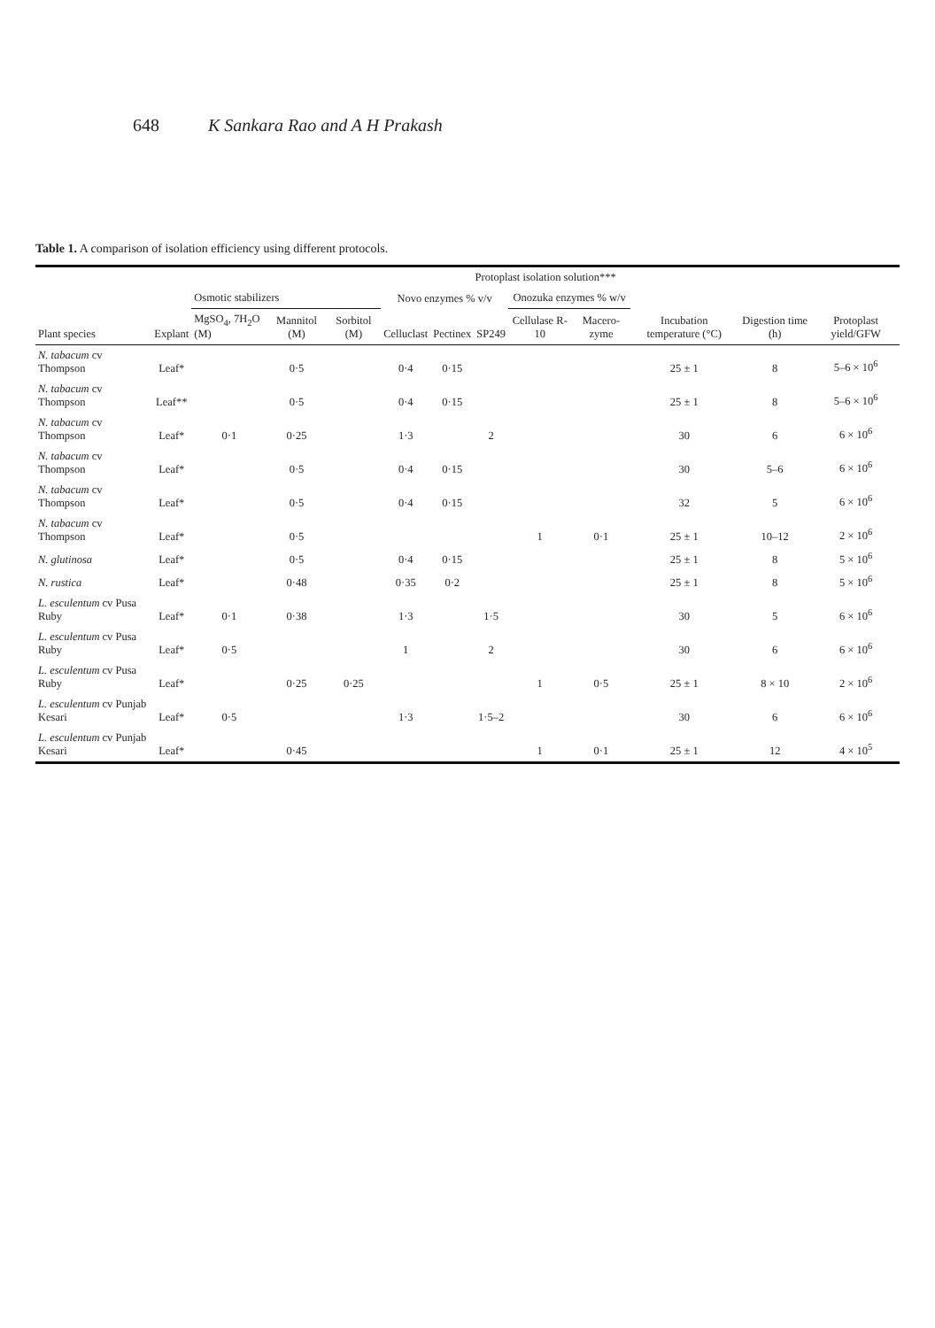648 K Sankara Rao and A H Prakash
Table 1. A comparison of isolation efficiency using different protocols.
| Plant species | Explant | Protoplast isolation solution*** | | | | | | | | | | |
| --- | --- | --- | --- | --- | --- | --- | --- | --- | --- | --- | --- | --- |
| | | Osmotic stabilizers | | | Novo enzymes % v/v | | | Onozuka enzymes % w/v | | Incubation temperature (°C) | Digestion time (h) | Protoplast yield/GFW |
| | | MgSO<sub>4</sub>, 7H<sub>2</sub>O (M) | Mannitol (M) | Sorbitol (M) | Celluclast | Pectinex | SP249 | Cellulase R-10 | Macero-zyme | | | |
| N. tabacum cv Thompson | Leaf* | | 0·5 | | 0·4 | 0·15 | | | | 25 ± 1 | 8 | 5–6 × 10<sup>6</sup> |
| N. tabacum cv Thompson | Leaf** | | 0·5 | | 0·4 | 0·15 | | | | 25 ± 1 | 8 | 5–6 × 10<sup>6</sup> |
| N. tabacum cv Thompson | Leaf* | 0·1 | 0·25 | | 1·3 | | 2 | | | 30 | 6 | 6 × 10<sup>6</sup> |
| N. tabacum cv Thompson | Leaf* | | 0·5 | | 0·4 | 0·15 | | | | 30 | 5–6 | 6 × 10<sup>6</sup> |
| N. tabacum cv Thompson | Leaf* | | 0·5 | | 0·4 | 0·15 | | | | 32 | 5 | 6 × 10<sup>6</sup> |
| N. tabacum cv Thompson | Leaf* | | 0·5 | | | | | 1 | 0·1 | 25 ± 1 | 10–12 | 2 × 10<sup>6</sup> |
| N. glutinosa | Leaf* | | 0·5 | | 0·4 | 0·15 | | | | 25 ± 1 | 8 | 5 × 10<sup>6</sup> |
| N. rustica | Leaf* | | 0·48 | | 0·35 | 0·2 | | | | 25 ± 1 | 8 | 5 × 10<sup>6</sup> |
| L. esculentum cv Pusa Ruby | Leaf* | 0·1 | 0·38 | | 1·3 | | 1·5 | | | 30 | 5 | 6 × 10<sup>6</sup> |
| L. esculentum cv Pusa Ruby | Leaf* | 0·5 | | | 1 | | 2 | | | 30 | 6 | 6 × 10<sup>6</sup> |
| L. esculentum cv Pusa Ruby | Leaf* | | 0·25 | 0·25 | | | | 1 | 0·5 | 25 ± 1 | 8 × 10 | 2 × 10<sup>6</sup> |
| L. esculentum cv Punjab Kesari | Leaf* | 0·5 | | | 1·3 | | 1·5–2 | | | 30 | 6 | 6 × 10<sup>6</sup> |
| L. esculentum cv Punjab Kesari | Leaf* | | 0·45 | | | | | 1 | 0·1 | 25 ± 1 | 12 | 4 × 10<sup>5</sup> |